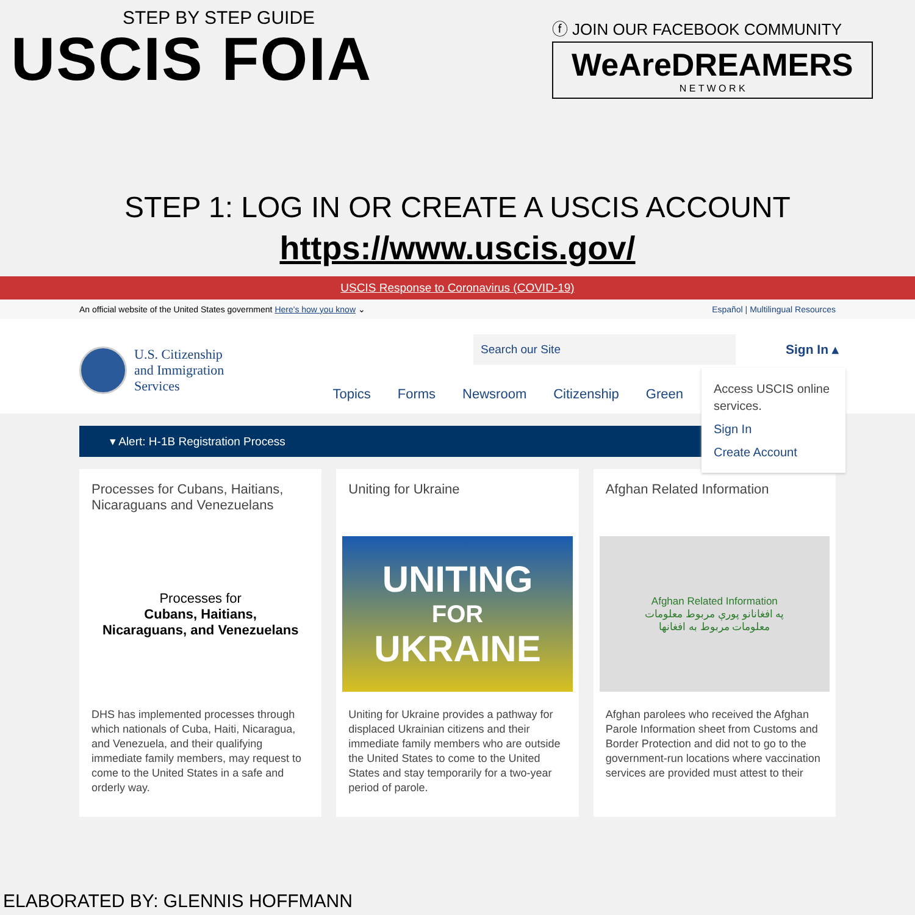STEP BY STEP GUIDE
USCIS FOIA
ⓕ JOIN OUR FACEBOOK COMMUNITY
WeAreDREAMERS
N E T W O R K
STEP 1: LOG IN OR CREATE A USCIS ACCOUNT
https://www.uscis.gov/
USCIS Response to Coronavirus (COVID-19)
An official website of the United States government Here's how you know ⌄ Español | Multilingual Resources
U.S. Citizenship
and Immigration
Services
Topics Forms Newsroom Citizenship Green
Search our Site
Sign In ▴
Access USCIS online services.
Sign In
Create Account
▾ Alert: H-1B Registration Process
Processes for Cubans, Haitians, Nicaraguans and Venezuelans
Processes for
Cubans, Haitians,
Nicaraguans, and Venezuelans
DHS has implemented processes through which nationals of Cuba, Haiti, Nicaragua, and Venezuela, and their qualifying immediate family members, may request to come to the United States in a safe and orderly way.
Uniting for Ukraine
UNITING
FOR
UKRAINE
Uniting for Ukraine provides a pathway for displaced Ukrainian citizens and their immediate family members who are outside the United States to come to the United States and stay temporarily for a two-year period of parole.
Afghan Related Information
Afghan Related Information
په افغانانو پورې مربوط معلومات
معلومات مربوط به افغانها
Afghan parolees who received the Afghan Parole Information sheet from Customs and Border Protection and did not to go to the government-run locations where vaccination services are provided must attest to their
ELABORATED BY: GLENNIS HOFFMANN